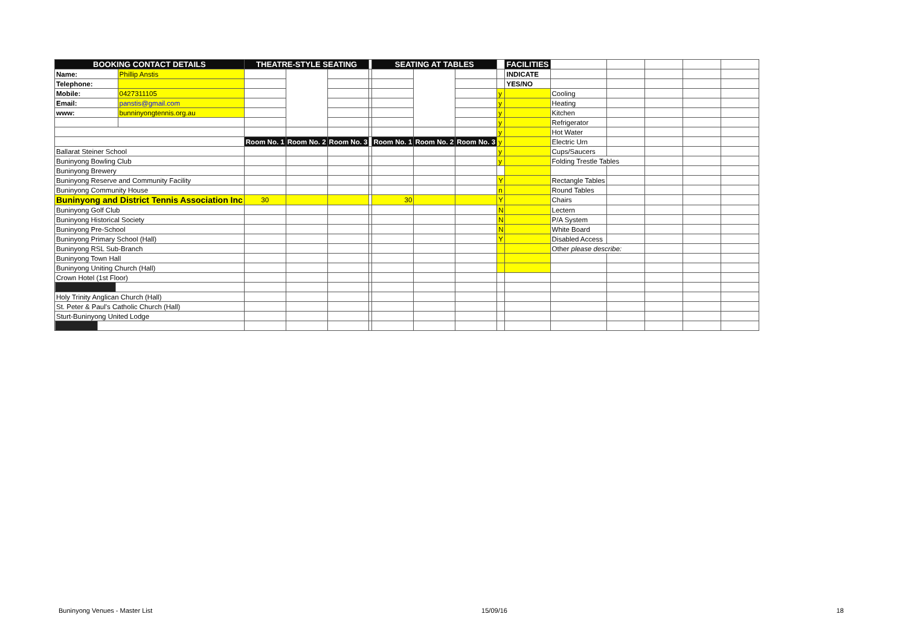| BOOKING CONTACT DETAILS | | THEATRE-STYLE SEATING | | | | SEATING AT TABLES | | | | FACILITIES | | | | | |
| Name: | Phillip Anstis | | | | | | | | | INDICATE | | | | | |
| Telephone: | | | | | | | | | | YES/NO | | | | | |
| Mobile: | 0427311105 | | | | | | | | y | | Cooling | | | | |
| Email: | panstis@gmail.com | | | | | | | | y | | Heating | | | | |
| www: | bunninyongtennis.org.au | | | | | | | | y | | Kitchen | | | | |
| | | | | | | | | | y | | Refrigerator | | | | |
| | | | | | | | | | y | | Hot Water | | | | |
| | | Room No. 1 | Room No. 2 | Room No. 3 | | Room No. 1 | Room No. 2 | Room No. 3 | y | | Electric Urn | | | | |
| Ballarat Steiner School | | | | | | | | | y | | Cups/Saucers | | | | |
| Buninyong Bowling Club | | | | | | | | | y | | Folding Trestle Tables | | | | |
| Buninyong Brewery | | | | | | | | | | | | | | | |
| Buninyong Reserve and Community Facility | | | | | | | | | Y | | Rectangle Tables | | | | |
| Buninyong Community House | | | | | | | | | n | | Round Tables | | | | |
| Buninyong and District Tennis Association Inc | | 30 | | | | 30 | | | Y | | Chairs | | | | |
| Buninyong Golf Club | | | | | | | | | N | | Lectern | | | | |
| Buninyong Historical Society | | | | | | | | | N | | P/A System | | | | |
| Buninyong Pre-School | | | | | | | | | N | | White Board | | | | |
| Buninyong Primary School (Hall) | | | | | | | | | Y | | Disabled Access | | | | |
| Buninyong RSL Sub-Branch | | | | | | | | | | | Other please describe: | | | | |
| Buninyong Town Hall | | | | | | | | | | | | | | | |
| Buninyong Uniting Church (Hall) | | | | | | | | | | | | | | | |
| Crown Hotel (1st Floor) | | | | | | | | | | | | | | | |
| Holy Trinity Anglican Church (Hall) | | | | | | | | | | | | | | | |
| St. Peter & Paul's Catholic Church (Hall) | | | | | | | | | | | | | | | |
| Sturt-Buninyong United Lodge | | | | | | | | | | | | | | | |
Buninyong Venues - Master List 15/09/16 18